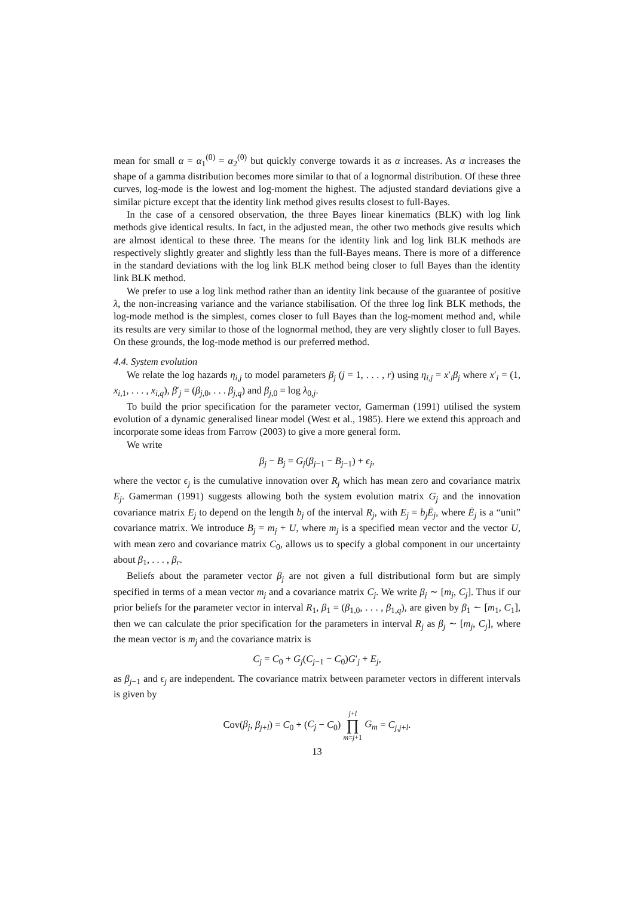mean for small α = α<sub>1</sub><sup>(0)</sup> = α<sub>2</sub><sup>(0)</sup> but quickly converge towards it as α increases. As α increases the shape of a gamma distribution becomes more similar to that of a lognormal distribution. Of these three curves, log-mode is the lowest and log-moment the highest. The adjusted standard deviations give a similar picture except that the identity link method gives results closest to full-Bayes.
In the case of a censored observation, the three Bayes linear kinematics (BLK) with log link methods give identical results. In fact, in the adjusted mean, the other two methods give results which are almost identical to these three. The means for the identity link and log link BLK methods are respectively slightly greater and slightly less than the full-Bayes means. There is more of a difference in the standard deviations with the log link BLK method being closer to full Bayes than the identity link BLK method.
We prefer to use a log link method rather than an identity link because of the guarantee of positive λ, the non-increasing variance and the variance stabilisation. Of the three log link BLK methods, the log-mode method is the simplest, comes closer to full Bayes than the log-moment method and, while its results are very similar to those of the lognormal method, they are very slightly closer to full Bayes. On these grounds, the log-mode method is our preferred method.
4.4. System evolution
We relate the log hazards η<sub>i,j</sub> to model parameters β<sub>j</sub> (j = 1, . . . , r) using η<sub>i,j</sub> = x′<sub>i</sub>β<sub>j</sub> where x′<sub>i</sub> = (1, x<sub>i,1</sub>, . . . , x<sub>i,q</sub>), β′<sub>j</sub> = (β<sub>j,0</sub>, . . . β<sub>j,q</sub>) and β<sub>j,0</sub> = log λ<sub>0,j</sub>.
To build the prior specification for the parameter vector, Gamerman (1991) utilised the system evolution of a dynamic generalised linear model (West et al., 1985). Here we extend this approach and incorporate some ideas from Farrow (2003) to give a more general form.
We write
β<sub>j</sub> − B<sub>j</sub> = G<sub>j</sub>(β<sub>j−1</sub> − B<sub>j−1</sub>) + ϵ<sub>j</sub>,
where the vector ϵ<sub>j</sub> is the cumulative innovation over R<sub>j</sub> which has mean zero and covariance matrix E<sub>j</sub>. Gamerman (1991) suggests allowing both the system evolution matrix G<sub>j</sub> and the innovation covariance matrix E<sub>j</sub> to depend on the length b<sub>j</sub> of the interval R<sub>j</sub>, with E<sub>j</sub> = b<sub>j</sub>Ē<sub>j</sub>, where Ē<sub>j</sub> is a “unit” covariance matrix. We introduce B<sub>j</sub> = m<sub>j</sub> + U, where m<sub>j</sub> is a specified mean vector and the vector U, with mean zero and covariance matrix C<sub>0</sub>, allows us to specify a global component in our uncertainty about β<sub>1</sub>, . . . , β<sub>r</sub>.
Beliefs about the parameter vector β<sub>j</sub> are not given a full distributional form but are simply specified in terms of a mean vector m<sub>j</sub> and a covariance matrix C<sub>j</sub>. We write β<sub>j</sub> ∼ [m<sub>j</sub>, C<sub>j</sub>]. Thus if our prior beliefs for the parameter vector in interval R<sub>1</sub>, β<sub>1</sub> = (β<sub>1,0</sub>, . . . , β<sub>1,q</sub>), are given by β<sub>1</sub> ∼ [m<sub>1</sub>, C<sub>1</sub>], then we can calculate the prior specification for the parameters in interval R<sub>j</sub> as β<sub>j</sub> ∼ [m<sub>j</sub>, C<sub>j</sub>], where the mean vector is m<sub>j</sub> and the covariance matrix is
C<sub>j</sub> = C<sub>0</sub> + G<sub>j</sub>(C<sub>j−1</sub> − C<sub>0</sub>)G′<sub>j</sub> + E<sub>j</sub>,
as β<sub>j−1</sub> and ϵ<sub>j</sub> are independent. The covariance matrix between parameter vectors in different intervals is given by
Cov(β<sub>j</sub>, β<sub>j+l</sub>) = C<sub>0</sub> + (C<sub>j</sub> − C<sub>0</sub>) j+l
∏
m=j+1 G<sub>m</sub> = C<sub>j,j+l</sub>.
13